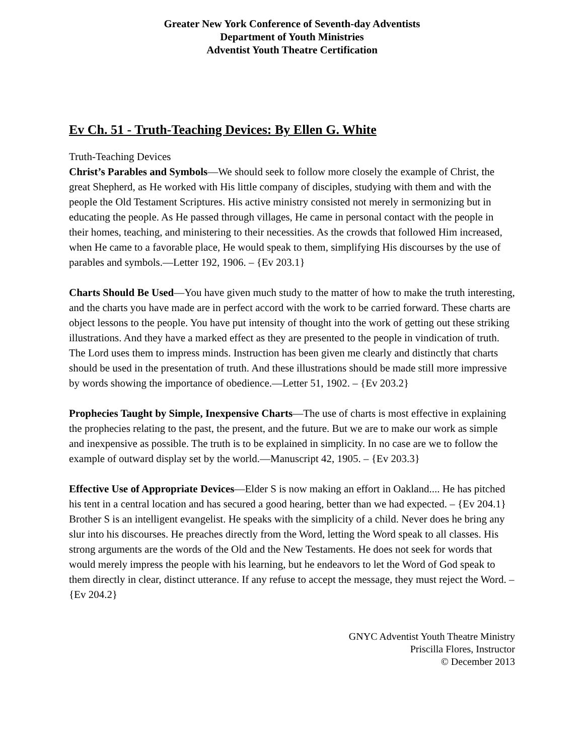Greater New York Conference of Seventh-day Adventists
Department of Youth Ministries
Adventist Youth Theatre Certification
Ev Ch. 51 - Truth-Teaching Devices: By Ellen G. White
Truth-Teaching Devices
Christ’s Parables and Symbols—We should seek to follow more closely the example of Christ, the great Shepherd, as He worked with His little company of disciples, studying with them and with the people the Old Testament Scriptures. His active ministry consisted not merely in sermonizing but in educating the people. As He passed through villages, He came in personal contact with the people in their homes, teaching, and ministering to their necessities. As the crowds that followed Him increased, when He came to a favorable place, He would speak to them, simplifying His discourses by the use of parables and symbols.—Letter 192, 1906. – {Ev 203.1}
Charts Should Be Used—You have given much study to the matter of how to make the truth interesting, and the charts you have made are in perfect accord with the work to be carried forward. These charts are object lessons to the people. You have put intensity of thought into the work of getting out these striking illustrations. And they have a marked effect as they are presented to the people in vindication of truth. The Lord uses them to impress minds. Instruction has been given me clearly and distinctly that charts should be used in the presentation of truth. And these illustrations should be made still more impressive by words showing the importance of obedience.—Letter 51, 1902. – {Ev 203.2}
Prophecies Taught by Simple, Inexpensive Charts—The use of charts is most effective in explaining the prophecies relating to the past, the present, and the future. But we are to make our work as simple and inexpensive as possible. The truth is to be explained in simplicity. In no case are we to follow the example of outward display set by the world.—Manuscript 42, 1905. – {Ev 203.3}
Effective Use of Appropriate Devices—Elder S is now making an effort in Oakland.... He has pitched his tent in a central location and has secured a good hearing, better than we had expected. – {Ev 204.1}
Brother S is an intelligent evangelist. He speaks with the simplicity of a child. Never does he bring any slur into his discourses. He preaches directly from the Word, letting the Word speak to all classes. His strong arguments are the words of the Old and the New Testaments. He does not seek for words that would merely impress the people with his learning, but he endeavors to let the Word of God speak to them directly in clear, distinct utterance. If any refuse to accept the message, they must reject the Word. – {Ev 204.2}
GNYC Adventist Youth Theatre Ministry
Priscilla Flores, Instructor
© December 2013